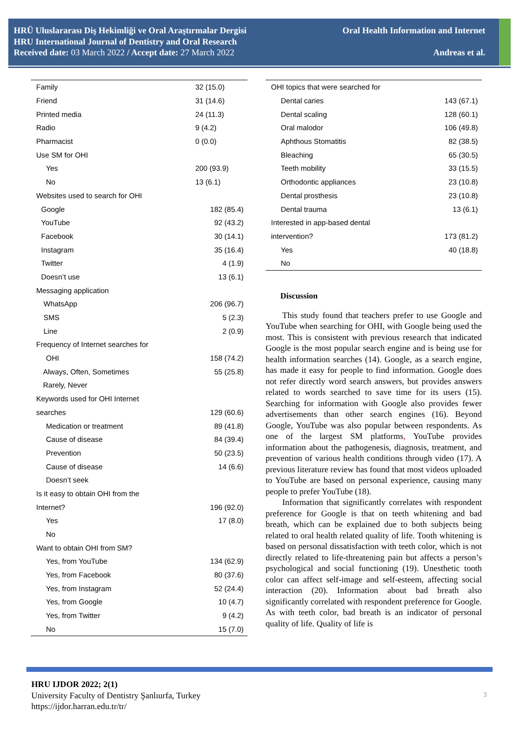HRÜ Uluslararası Diş Hekimliği ve Oral Araştırmalar Dergisi
HRU International Journal of Dentistry and Oral Research
Received date: 03 March 2022 / Accept date: 27 March 2022
Oral Health Information and Internet
Andreas et al.
| Family | 32 (15.0) |
| Friend | 31 (14.6) |
| Printed media | 24 (11.3) |
| Radio | 9 (4.2) |
| Pharmacist | 0 (0.0) |
| Use SM for OHI | |
| Yes | 200 (93.9) |
| No | 13 (6.1) |
| Websites used to search for OHI | |
| Google | 182 (85.4) |
| YouTube | 92 (43.2) |
| Facebook | 30 (14.1) |
| Instagram | 35 (16.4) |
| Twitter | 4 (1.9) |
| Doesn’t use | 13 (6.1) |
| Messaging application | |
| WhatsApp | 206 (96.7) |
| SMS | 5 (2.3) |
| Line | 2 (0.9) |
| Frequency of Internet searches for | |
| OHI | 158 (74.2) |
| Always, Often, Sometimes | 55 (25.8) |
| Rarely, Never | |
| Keywords used for OHI Internet | |
| searches | 129 (60.6) |
| Medication or treatment | 89 (41.8) |
| Cause of disease | 84 (39.4) |
| Prevention | 50 (23.5) |
| Cause of disease | 14 (6.6) |
| Doesn’t seek | |
| Is it easy to obtain OHI from the | |
| Internet? | 196 (92.0) |
| Yes | 17 (8.0) |
| No | |
| Want to obtain OHI from SM? | |
| Yes, from YouTube | 134 (62.9) |
| Yes, from Facebook | 80 (37.6) |
| Yes, from Instagram | 52 (24.4) |
| Yes, from Google | 10 (4.7) |
| Yes, from Twitter | 9 (4.2) |
| No | 15 (7.0) |
| OHI topics that were searched for | |
| Dental caries | 143 (67.1) |
| Dental scaling | 128 (60.1) |
| Oral malodor | 106 (49.8) |
| Aphthous Stomatitis | 82 (38.5) |
| Bleaching | 65 (30.5) |
| Teeth mobility | 33 (15.5) |
| Orthodontic appliances | 23 (10.8) |
| Dental prosthesis | 23 (10.8) |
| Dental trauma | 13 (6.1) |
| Interested in app-based dental | |
| intervention? | 173 (81.2) |
| Yes | 40 (18.8) |
| No | |
Discussion
This study found that teachers prefer to use Google and YouTube when searching for OHI, with Google being used the most. This is consistent with previous research that indicated Google is the most popular search engine and is being use for health information searches (14). Google, as a search engine, has made it easy for people to find information. Google does not refer directly word search answers, but provides answers related to words searched to save time for its users (15). Searching for information with Google also provides fewer advertisements than other search engines (16). Beyond Google, YouTube was also popular between respondents. As one of the largest SM platforms, YouTube provides information about the pathogenesis, diagnosis, treatment, and prevention of various health conditions through video (17). A previous literature review has found that most videos uploaded to YouTube are based on personal experience, causing many people to prefer YouTube (18).
Information that significantly correlates with respondent preference for Google is that on teeth whitening and bad breath, which can be explained due to both subjects being related to oral health related quality of life. Tooth whitening is based on personal dissatisfaction with teeth color, which is not directly related to life-threatening pain but affects a person’s psychological and social functioning (19). Unesthetic tooth color can affect self-image and self-esteem, affecting social interaction (20). Information about bad breath also significantly correlated with respondent preference for Google. As with teeth color, bad breath is an indicator of personal quality of life. Quality of life is
HRU IJDOR 2022; 2(1)
University Faculty of Dentistry Şanlıurfa, Turkey
https://ijdor.harran.edu.tr/tr/
3